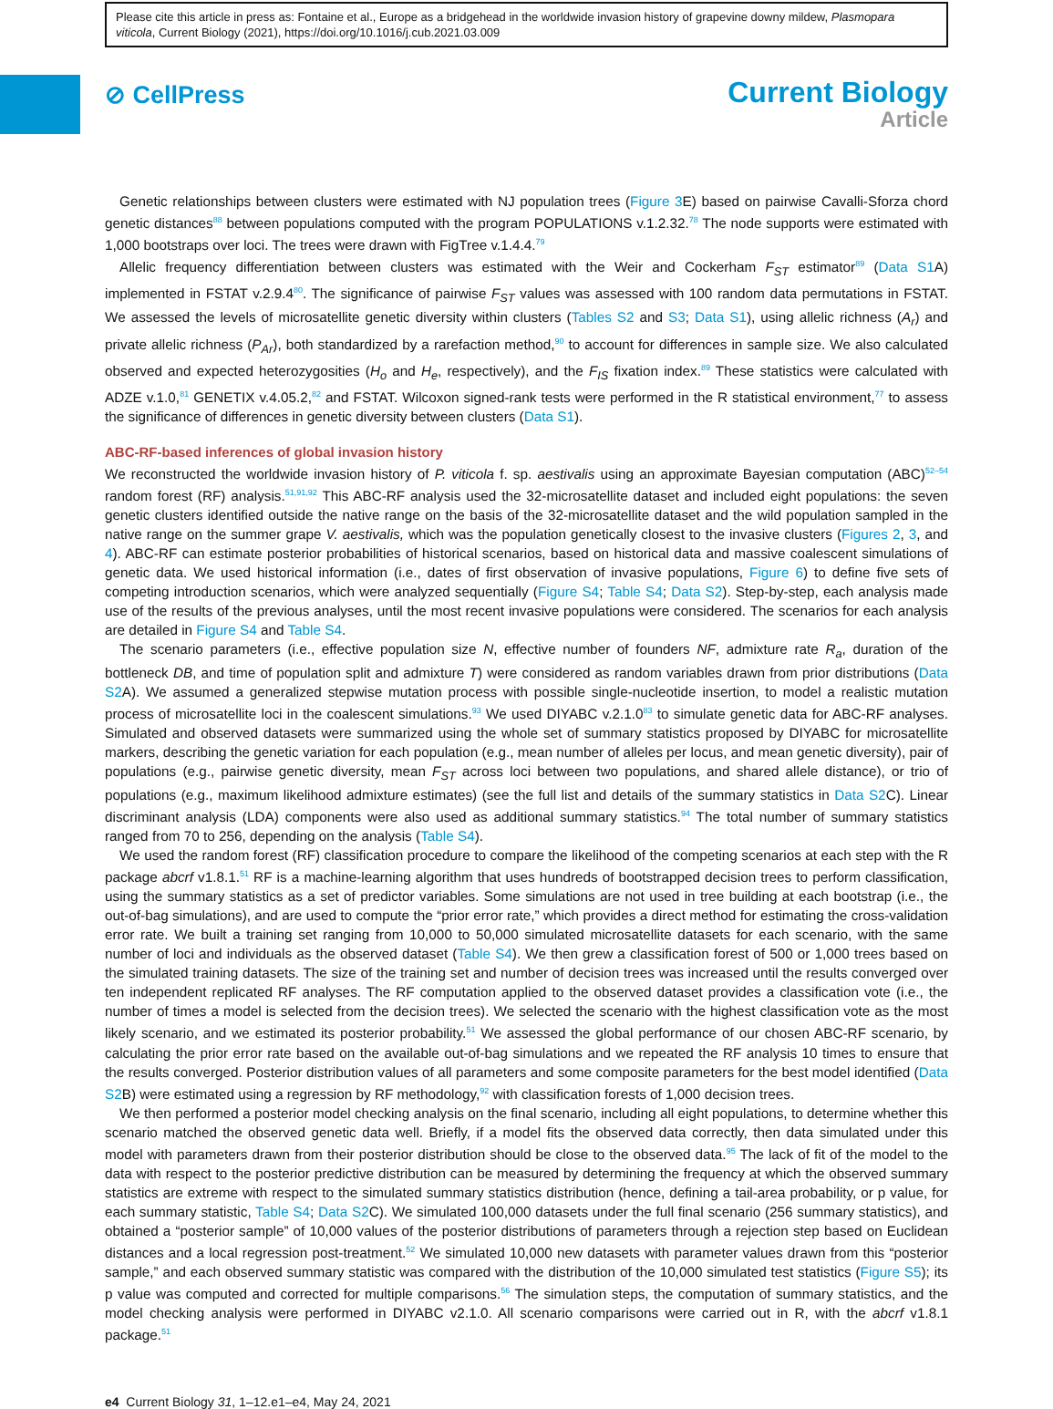Please cite this article in press as: Fontaine et al., Europe as a bridgehead in the worldwide invasion history of grapevine downy mildew, Plasmopara viticola, Current Biology (2021), https://doi.org/10.1016/j.cub.2021.03.009
⊘ CellPress
Current Biology
Article
Genetic relationships between clusters were estimated with NJ population trees (Figure 3 E) based on pairwise Cavalli-Sforza chord genetic distances<sup>88</sup> between populations computed with the program POPULATIONS v.1.2.32.<sup>78</sup> The node supports were estimated with 1,000 bootstraps over loci. The trees were drawn with FigTree v.1.4.4.<sup>79</sup>
Allelic frequency differentiation between clusters was estimated with the Weir and Cockerham F<sub>ST</sub> estimator<sup>89</sup> (Data S1 A) implemented in FSTAT v.2.9.4<sup>80</sup>. The significance of pairwise F<sub>ST</sub> values was assessed with 100 random data permutations in FSTAT. We assessed the levels of microsatellite genetic diversity within clusters (Tables S2 and S3; Data S1), using allelic richness (A<sub>r</sub>) and private allelic richness (P<sub>Ar</sub>), both standardized by a rarefaction method,<sup>90</sup> to account for differences in sample size. We also calculated observed and expected heterozygosities (H<sub>o</sub> and H<sub>e</sub>, respectively), and the F<sub>IS</sub> fixation index.<sup>89</sup> These statistics were calculated with ADZE v.1.0,<sup>81</sup> GENETIX v.4.05.2,<sup>82</sup> and FSTAT. Wilcoxon signed-rank tests were performed in the R statistical environment,<sup>77</sup> to assess the significance of differences in genetic diversity between clusters (Data S1).
ABC-RF-based inferences of global invasion history
We reconstructed the worldwide invasion history of P. viticola f. sp. aestivalis using an approximate Bayesian computation (ABC)<sup>52–54</sup> random forest (RF) analysis.<sup>51,91,92</sup> This ABC-RF analysis used the 32-microsatellite dataset and included eight populations: the seven genetic clusters identified outside the native range on the basis of the 32-microsatellite dataset and the wild population sampled in the native range on the summer grape V. aestivalis, which was the population genetically closest to the invasive clusters (Figures 2, 3, and 4). ABC-RF can estimate posterior probabilities of historical scenarios, based on historical data and massive coalescent simulations of genetic data. We used historical information (i.e., dates of first observation of invasive populations, Figure 6) to define five sets of competing introduction scenarios, which were analyzed sequentially (Figure S4; Table S4; Data S2). Step-by-step, each analysis made use of the results of the previous analyses, until the most recent invasive populations were considered. The scenarios for each analysis are detailed in Figure S4 and Table S4.
The scenario parameters (i.e., effective population size N, effective number of founders NF, admixture rate R<sub>a</sub>, duration of the bottleneck DB, and time of population split and admixture T) were considered as random variables drawn from prior distributions (Data S2 A). We assumed a generalized stepwise mutation process with possible single-nucleotide insertion, to model a realistic mutation process of microsatellite loci in the coalescent simulations.<sup>93</sup> We used DIYABC v.2.1.0<sup>83</sup> to simulate genetic data for ABC-RF analyses. Simulated and observed datasets were summarized using the whole set of summary statistics proposed by DIYABC for microsatellite markers, describing the genetic variation for each population (e.g., mean number of alleles per locus, and mean genetic diversity), pair of populations (e.g., pairwise genetic diversity, mean F<sub>ST</sub> across loci between two populations, and shared allele distance), or trio of populations (e.g., maximum likelihood admixture estimates) (see the full list and details of the summary statistics in Data S2 C). Linear discriminant analysis (LDA) components were also used as additional summary statistics.<sup>94</sup> The total number of summary statistics ranged from 70 to 256, depending on the analysis (Table S4).
We used the random forest (RF) classification procedure to compare the likelihood of the competing scenarios at each step with the R package abcrf v1.8.1.<sup>51</sup> RF is a machine-learning algorithm that uses hundreds of bootstrapped decision trees to perform classification, using the summary statistics as a set of predictor variables. Some simulations are not used in tree building at each bootstrap (i.e., the out-of-bag simulations), and are used to compute the “prior error rate,” which provides a direct method for estimating the cross-validation error rate. We built a training set ranging from 10,000 to 50,000 simulated microsatellite datasets for each scenario, with the same number of loci and individuals as the observed dataset (Table S4). We then grew a classification forest of 500 or 1,000 trees based on the simulated training datasets. The size of the training set and number of decision trees was increased until the results converged over ten independent replicated RF analyses. The RF computation applied to the observed dataset provides a classification vote (i.e., the number of times a model is selected from the decision trees). We selected the scenario with the highest classification vote as the most likely scenario, and we estimated its posterior probability.<sup>51</sup> We assessed the global performance of our chosen ABC-RF scenario, by calculating the prior error rate based on the available out-of-bag simulations and we repeated the RF analysis 10 times to ensure that the results converged. Posterior distribution values of all parameters and some composite parameters for the best model identified (Data S2 B) were estimated using a regression by RF methodology,<sup>92</sup> with classification forests of 1,000 decision trees.
We then performed a posterior model checking analysis on the final scenario, including all eight populations, to determine whether this scenario matched the observed genetic data well. Briefly, if a model fits the observed data correctly, then data simulated under this model with parameters drawn from their posterior distribution should be close to the observed data.<sup>95</sup> The lack of fit of the model to the data with respect to the posterior predictive distribution can be measured by determining the frequency at which the observed summary statistics are extreme with respect to the simulated summary statistics distribution (hence, defining a tail-area probability, or p value, for each summary statistic, Table S4; Data S2 C). We simulated 100,000 datasets under the full final scenario (256 summary statistics), and obtained a “posterior sample” of 10,000 values of the posterior distributions of parameters through a rejection step based on Euclidean distances and a local regression post-treatment.<sup>52</sup> We simulated 10,000 new datasets with parameter values drawn from this “posterior sample,” and each observed summary statistic was compared with the distribution of the 10,000 simulated test statistics (Figure S5); its p value was computed and corrected for multiple comparisons.<sup>56</sup> The simulation steps, the computation of summary statistics, and the model checking analysis were performed in DIYABC v2.1.0. All scenario comparisons were carried out in R, with the abcrf v1.8.1 package.<sup>51</sup>
e4 Current Biology 31, 1–12.e1–e4, May 24, 2021